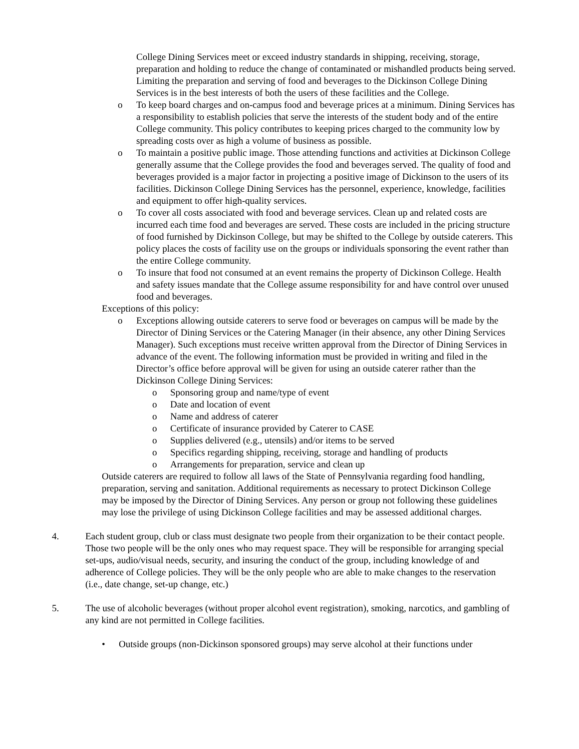College Dining Services meet or exceed industry standards in shipping, receiving, storage, preparation and holding to reduce the change of contaminated or mishandled products being served. Limiting the preparation and serving of food and beverages to the Dickinson College Dining Services is in the best interests of both the users of these facilities and the College.
o To keep board charges and on-campus food and beverage prices at a minimum. Dining Services has a responsibility to establish policies that serve the interests of the student body and of the entire College community. This policy contributes to keeping prices charged to the community low by spreading costs over as high a volume of business as possible.
o To maintain a positive public image. Those attending functions and activities at Dickinson College generally assume that the College provides the food and beverages served. The quality of food and beverages provided is a major factor in projecting a positive image of Dickinson to the users of its facilities. Dickinson College Dining Services has the personnel, experience, knowledge, facilities and equipment to offer high-quality services.
o To cover all costs associated with food and beverage services. Clean up and related costs are incurred each time food and beverages are served. These costs are included in the pricing structure of food furnished by Dickinson College, but may be shifted to the College by outside caterers. This policy places the costs of facility use on the groups or individuals sponsoring the event rather than the entire College community.
o To insure that food not consumed at an event remains the property of Dickinson College. Health and safety issues mandate that the College assume responsibility for and have control over unused food and beverages.
Exceptions of this policy:
o Exceptions allowing outside caterers to serve food or beverages on campus will be made by the Director of Dining Services or the Catering Manager (in their absence, any other Dining Services Manager). Such exceptions must receive written approval from the Director of Dining Services in advance of the event. The following information must be provided in writing and filed in the Director’s office before approval will be given for using an outside caterer rather than the Dickinson College Dining Services:
o Sponsoring group and name/type of event
o Date and location of event
o Name and address of caterer
o Certificate of insurance provided by Caterer to CASE
o Supplies delivered (e.g., utensils) and/or items to be served
o Specifics regarding shipping, receiving, storage and handling of products
o Arrangements for preparation, service and clean up
Outside caterers are required to follow all laws of the State of Pennsylvania regarding food handling, preparation, serving and sanitation. Additional requirements as necessary to protect Dickinson College may be imposed by the Director of Dining Services. Any person or group not following these guidelines may lose the privilege of using Dickinson College facilities and may be assessed additional charges.
4. Each student group, club or class must designate two people from their organization to be their contact people. Those two people will be the only ones who may request space. They will be responsible for arranging special set-ups, audio/visual needs, security, and insuring the conduct of the group, including knowledge of and adherence of College policies. They will be the only people who are able to make changes to the reservation (i.e., date change, set-up change, etc.)
5. The use of alcoholic beverages (without proper alcohol event registration), smoking, narcotics, and gambling of any kind are not permitted in College facilities.
• Outside groups (non-Dickinson sponsored groups) may serve alcohol at their functions under